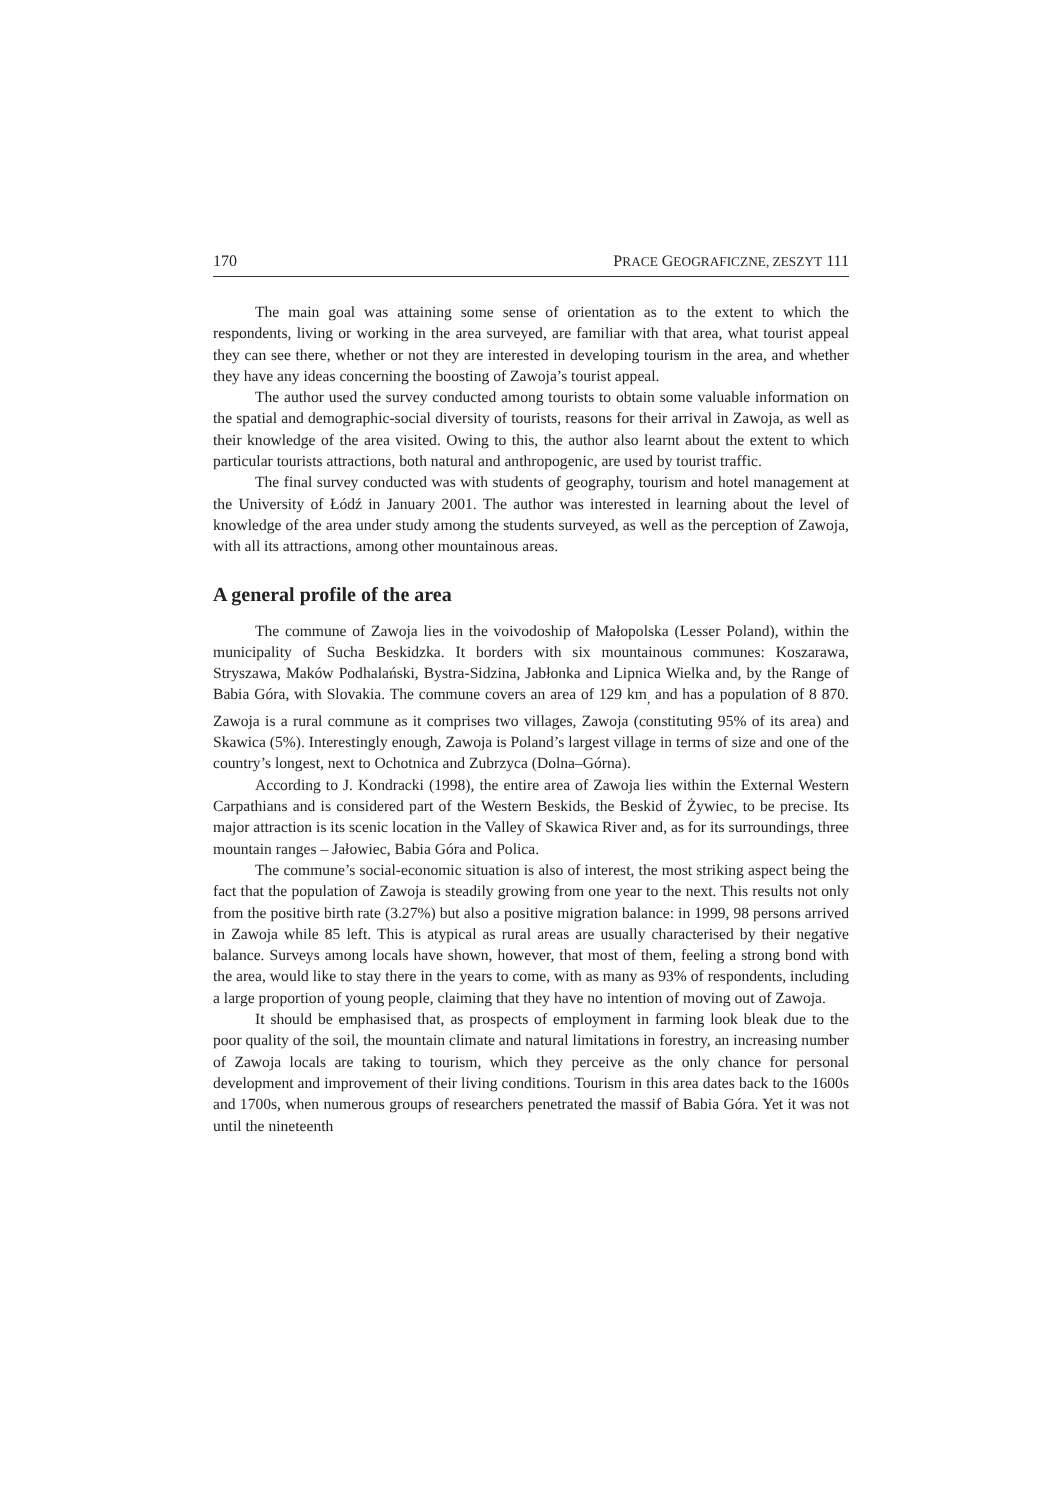170 PRACE GEOGRAFICZNE, ZESZYT 111
The main goal was attaining some sense of orientation as to the extent to which the respondents, living or working in the area surveyed, are familiar with that area, what tourist appeal they can see there, whether or not they are interested in developing tourism in the area, and whether they have any ideas concerning the boosting of Zawoja’s tourist appeal.
The author used the survey conducted among tourists to obtain some valuable information on the spatial and demographic-social diversity of tourists, reasons for their arrival in Zawoja, as well as their knowledge of the area visited. Owing to this, the author also learnt about the extent to which particular tourists attractions, both natural and anthropogenic, are used by tourist traffic.
The final survey conducted was with students of geography, tourism and hotel management at the University of Łódź in January 2001. The author was interested in learning about the level of knowledge of the area under study among the students surveyed, as well as the perception of Zawoja, with all its attractions, among other mountainous areas.
A general profile of the area
The commune of Zawoja lies in the voivodoship of Małopolska (Lesser Poland), within the municipality of Sucha Beskidzka. It borders with six mountainous communes: Koszarawa, Stryszawa, Maków Podhalański, Bystra-Sidzina, Jabłonka and Lipnica Wielka and, by the Range of Babia Góra, with Slovakia. The commune covers an area of 129 km<sub>,</sub> and has a population of 8 870. Zawoja is a rural commune as it comprises two villages, Zawoja (constituting 95% of its area) and Skawica (5%). Interestingly enough, Zawoja is Poland’s largest village in terms of size and one of the country’s longest, next to Ochotnica and Zubrzyca (Dolna–Górna).
According to J. Kondracki (1998), the entire area of Zawoja lies within the External Western Carpathians and is considered part of the Western Beskids, the Beskid of Żywiec, to be precise. Its major attraction is its scenic location in the Valley of Skawica River and, as for its surroundings, three mountain ranges – Jałowiec, Babia Góra and Polica.
The commune’s social-economic situation is also of interest, the most striking aspect being the fact that the population of Zawoja is steadily growing from one year to the next. This results not only from the positive birth rate (3.27%) but also a positive migration balance: in 1999, 98 persons arrived in Zawoja while 85 left. This is atypical as rural areas are usually characterised by their negative balance. Surveys among locals have shown, however, that most of them, feeling a strong bond with the area, would like to stay there in the years to come, with as many as 93% of respondents, including a large proportion of young people, claiming that they have no intention of moving out of Zawoja.
It should be emphasised that, as prospects of employment in farming look bleak due to the poor quality of the soil, the mountain climate and natural limitations in forestry, an increasing number of Zawoja locals are taking to tourism, which they perceive as the only chance for personal development and improvement of their living conditions. Tourism in this area dates back to the 1600s and 1700s, when numerous groups of researchers penetrated the massif of Babia Góra. Yet it was not until the nineteenth